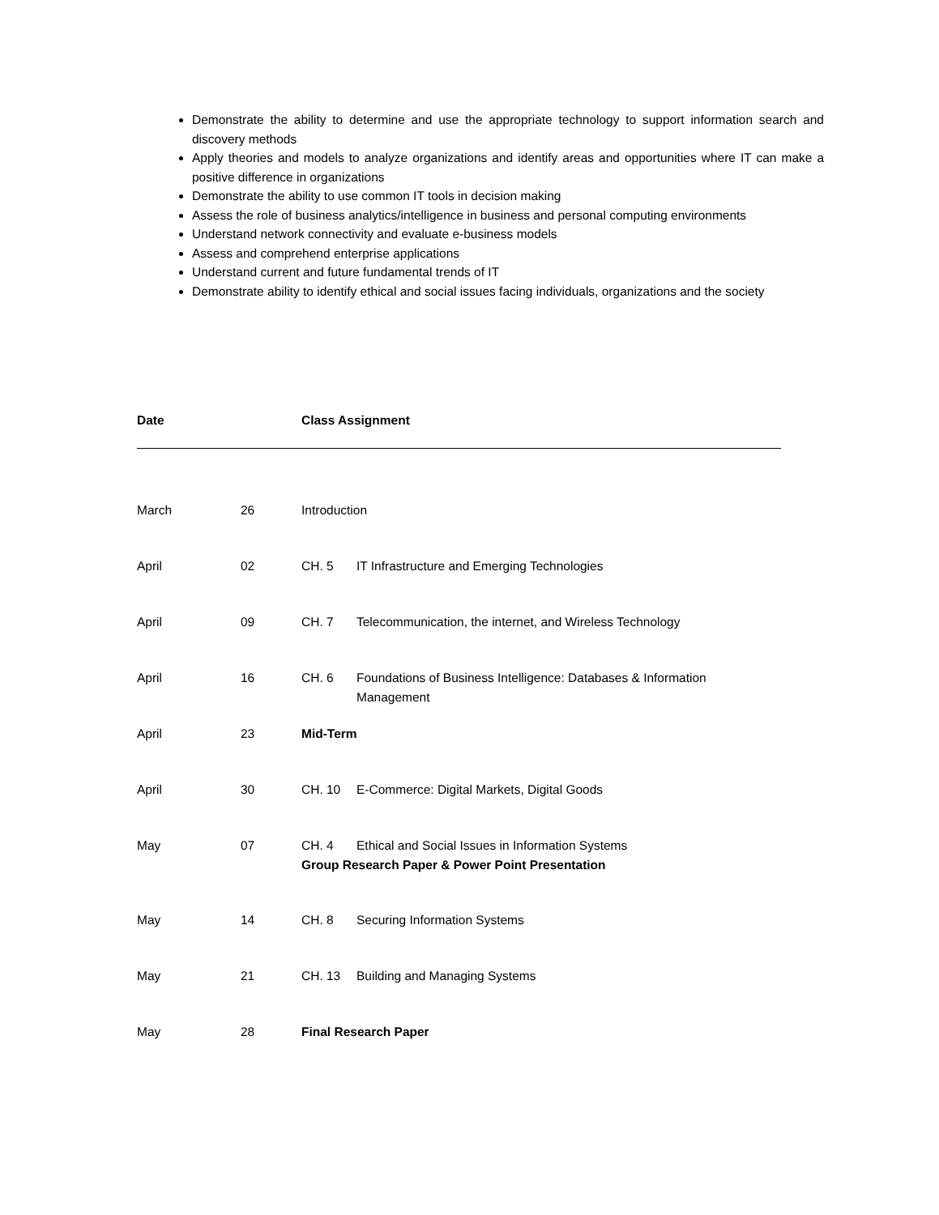Demonstrate the ability to determine and use the appropriate technology to support information search and discovery methods
Apply theories and models to analyze organizations and identify areas and opportunities where IT can make a positive difference in organizations
Demonstrate the ability to use common IT tools in decision making
Assess the role of business analytics/intelligence in business and personal computing environments
Understand network connectivity and evaluate e-business models
Assess and comprehend enterprise applications
Understand current and future fundamental trends of IT
Demonstrate ability to identify ethical and social issues facing individuals, organizations and the society
Date Class Assignment
| March | 26 | Introduction |
| April | 02 | CH. 5 IT Infrastructure and Emerging Technologies |
| April | 09 | CH. 7 Telecommunication, the internet, and Wireless Technology |
| April | 16 | CH. 6 Foundations of Business Intelligence: Databases & Information Management |
| April | 23 | Mid-Term |
| April | 30 | CH. 10 E-Commerce: Digital Markets, Digital Goods |
| May | 07 | CH. 4 Ethical and Social Issues in Information Systems Group Research Paper & Power Point Presentation |
| May | 14 | CH. 8 Securing Information Systems |
| May | 21 | CH. 13 Building and Managing Systems |
| May | 28 | Final Research Paper |